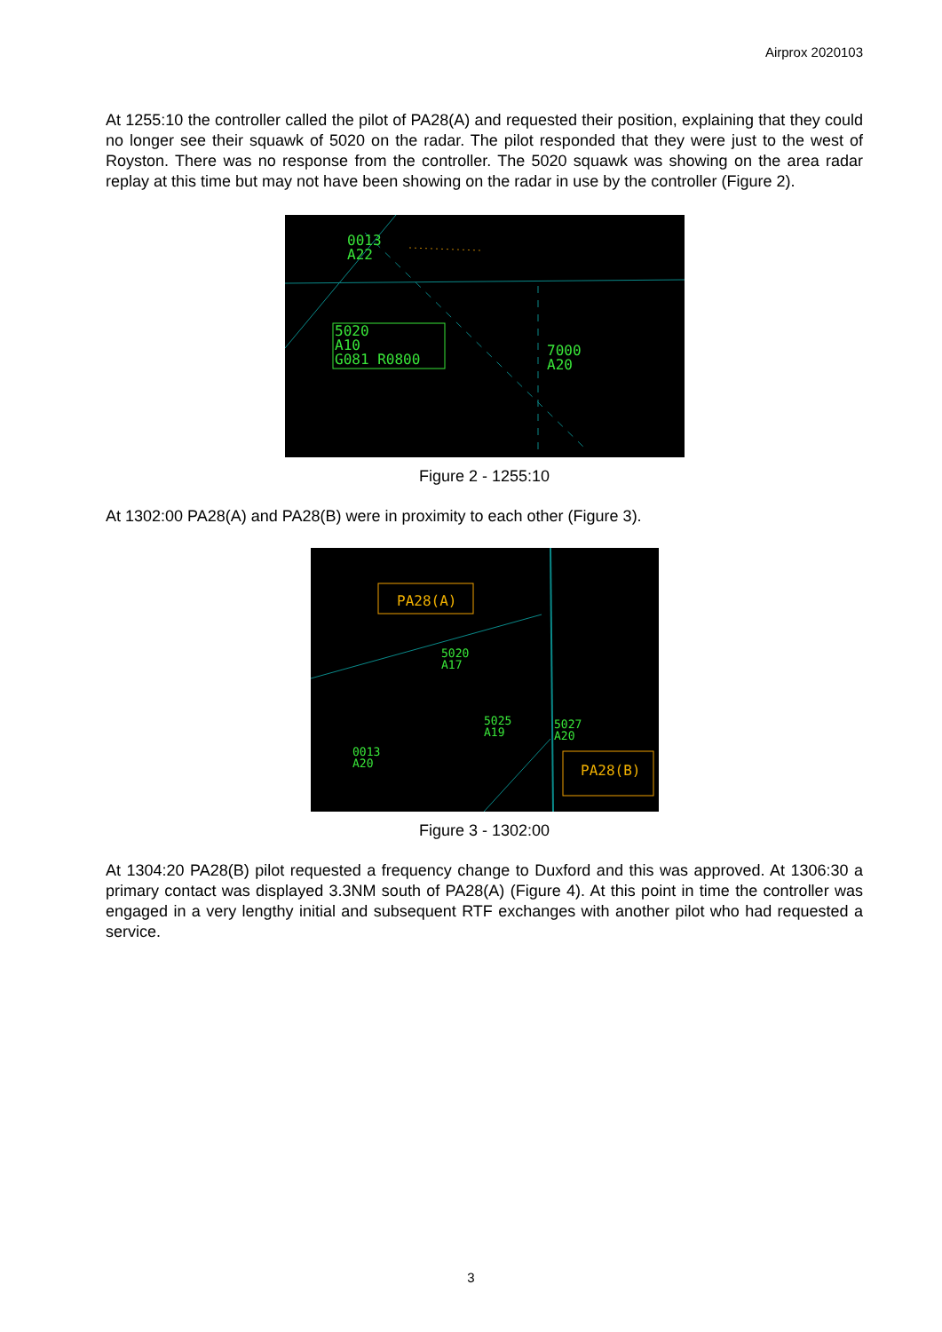Airprox 2020103
At 1255:10 the controller called the pilot of PA28(A) and requested their position, explaining that they could no longer see their squawk of 5020 on the radar. The pilot responded that they were just to the west of Royston. There was no response from the controller. The 5020 squawk was showing on the area radar replay at this time but may not have been showing on the radar in use by the controller (Figure 2).
0013
A22
5020
A10
G081 R0800
7000
A20
Figure 2 - 1255:10
At 1302:00 PA28(A) and PA28(B) were in proximity to each other (Figure 3).
PA28(A)
PA28(B)
5020
A17
5025
A19
5027
A20
0013
A20
Figure 3 - 1302:00
At 1304:20 PA28(B) pilot requested a frequency change to Duxford and this was approved. At 1306:30 a primary contact was displayed 3.3NM south of PA28(A) (Figure 4). At this point in time the controller was engaged in a very lengthy initial and subsequent RTF exchanges with another pilot who had requested a service.
3